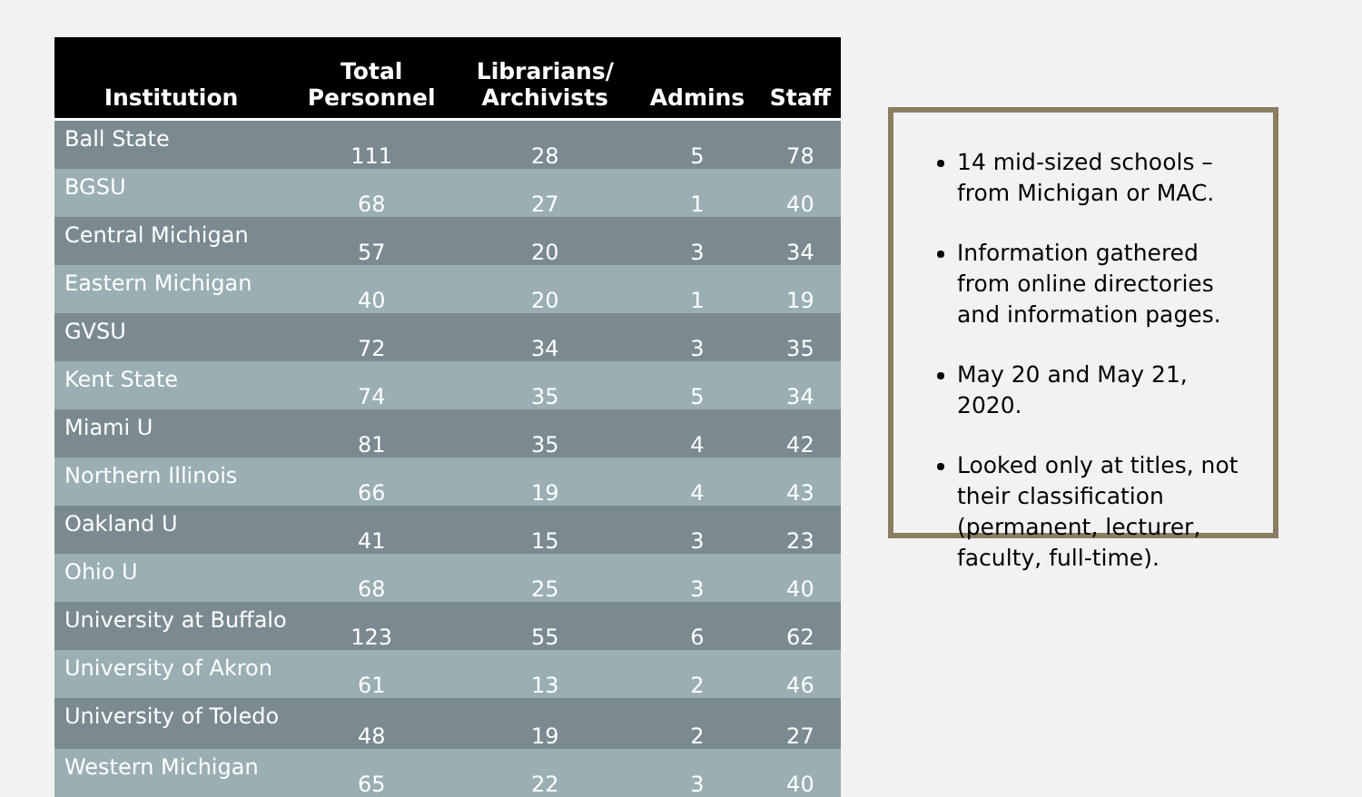| Institution | Total Personnel | Librarians/ Archivists | Admins | Staff |
| --- | --- | --- | --- | --- |
| Ball State | 111 | 28 | 5 | 78 |
| BGSU | 68 | 27 | 1 | 40 |
| Central Michigan | 57 | 20 | 3 | 34 |
| Eastern Michigan | 40 | 20 | 1 | 19 |
| GVSU | 72 | 34 | 3 | 35 |
| Kent State | 74 | 35 | 5 | 34 |
| Miami U | 81 | 35 | 4 | 42 |
| Northern Illinois | 66 | 19 | 4 | 43 |
| Oakland U | 41 | 15 | 3 | 23 |
| Ohio U | 68 | 25 | 3 | 40 |
| University at Buffalo | 123 | 55 | 6 | 62 |
| University of Akron | 61 | 13 | 2 | 46 |
| University of Toledo | 48 | 19 | 2 | 27 |
| Western Michigan | 65 | 22 | 3 | 40 |
14 mid-sized schools – from Michigan or MAC.
Information gathered from online directories and information pages.
May 20 and May 21, 2020.
Looked only at titles, not their classification (permanent, lecturer, faculty, full-time).